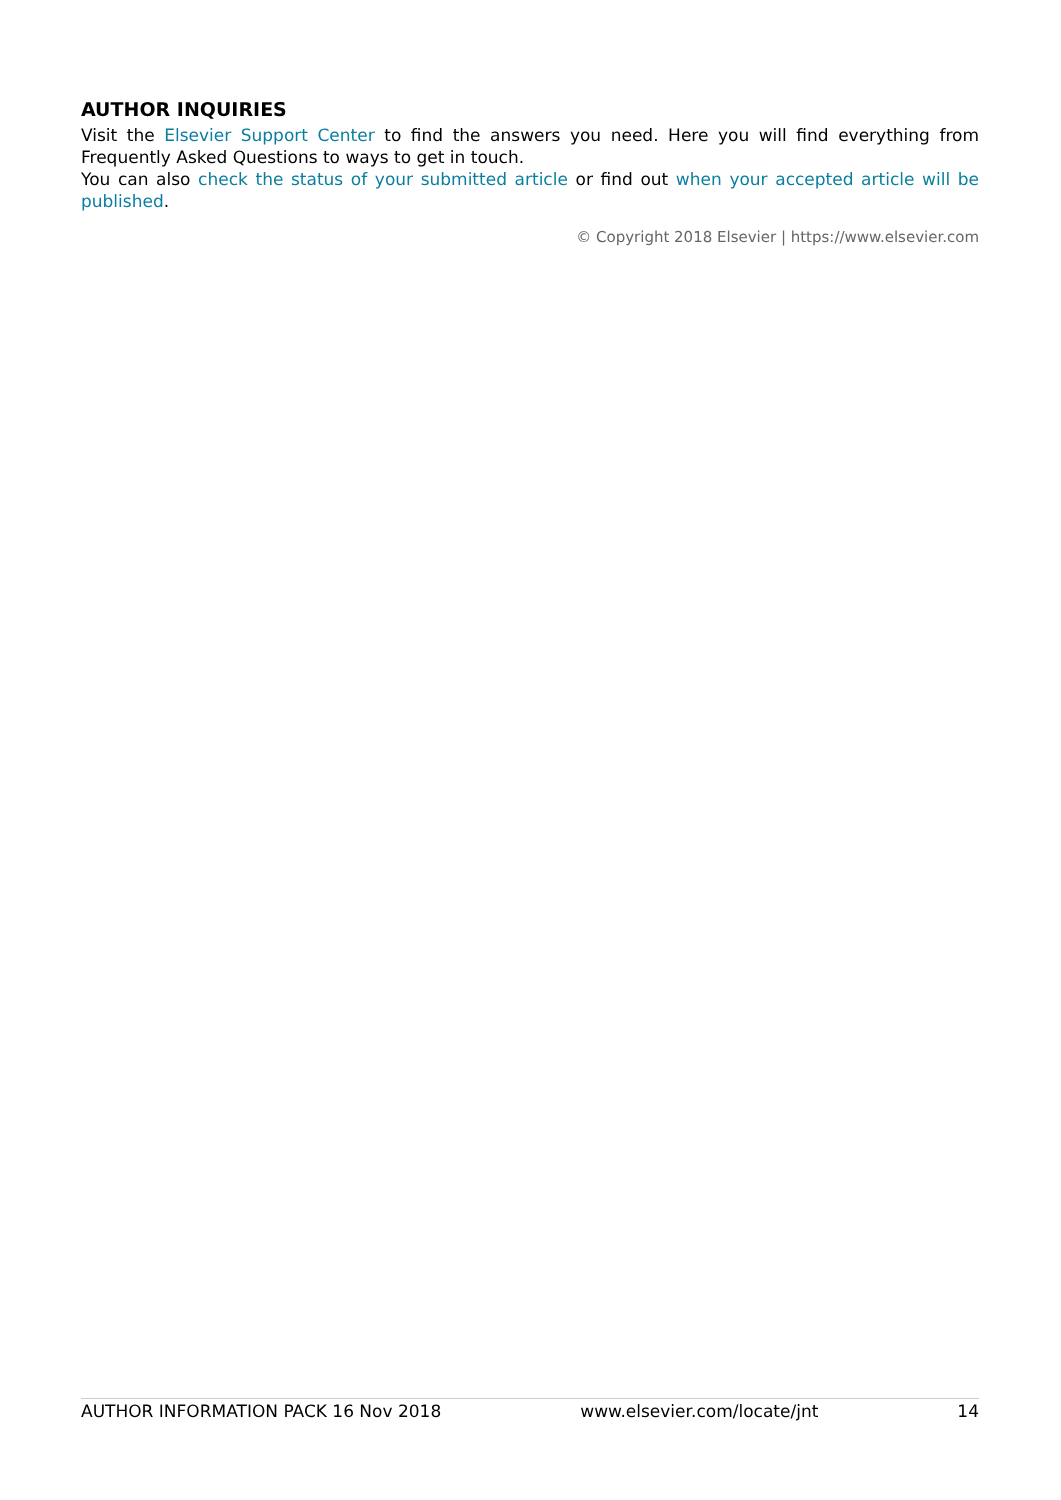AUTHOR INQUIRIES
Visit the Elsevier Support Center to find the answers you need. Here you will find everything from Frequently Asked Questions to ways to get in touch.
You can also check the status of your submitted article or find out when your accepted article will be published.
© Copyright 2018 Elsevier | https://www.elsevier.com
AUTHOR INFORMATION PACK 16 Nov 2018 www.elsevier.com/locate/jnt 14